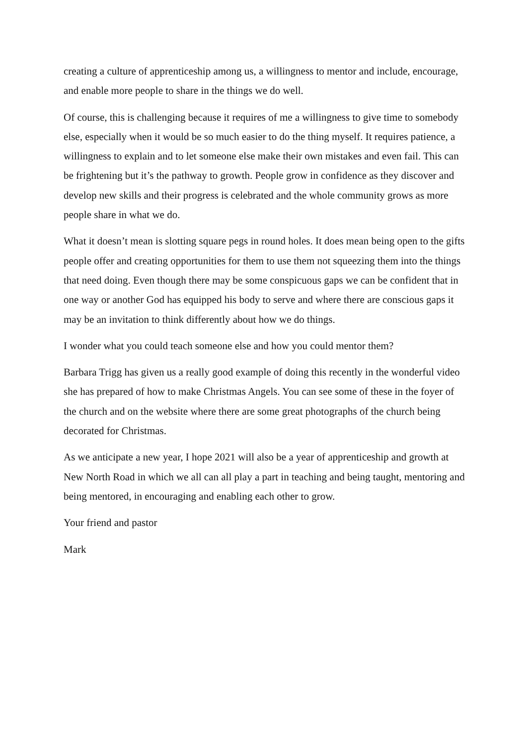creating a culture of apprenticeship among us, a willingness to mentor and include, encourage, and enable more people to share in the things we do well.
Of course, this is challenging because it requires of me a willingness to give time to somebody else, especially when it would be so much easier to do the thing myself. It requires patience, a willingness to explain and to let someone else make their own mistakes and even fail. This can be frightening but it’s the pathway to growth. People grow in confidence as they discover and develop new skills and their progress is celebrated and the whole community grows as more people share in what we do.
What it doesn’t mean is slotting square pegs in round holes. It does mean being open to the gifts people offer and creating opportunities for them to use them not squeezing them into the things that need doing. Even though there may be some conspicuous gaps we can be confident that in one way or another God has equipped his body to serve and where there are conscious gaps it may be an invitation to think differently about how we do things.
I wonder what you could teach someone else and how you could mentor them?
Barbara Trigg has given us a really good example of doing this recently in the wonderful video she has prepared of how to make Christmas Angels. You can see some of these in the foyer of the church and on the website where there are some great photographs of the church being decorated for Christmas.
As we anticipate a new year, I hope 2021 will also be a year of apprenticeship and growth at New North Road in which we all can all play a part in teaching and being taught, mentoring and being mentored, in encouraging and enabling each other to grow.
Your friend and pastor
Mark